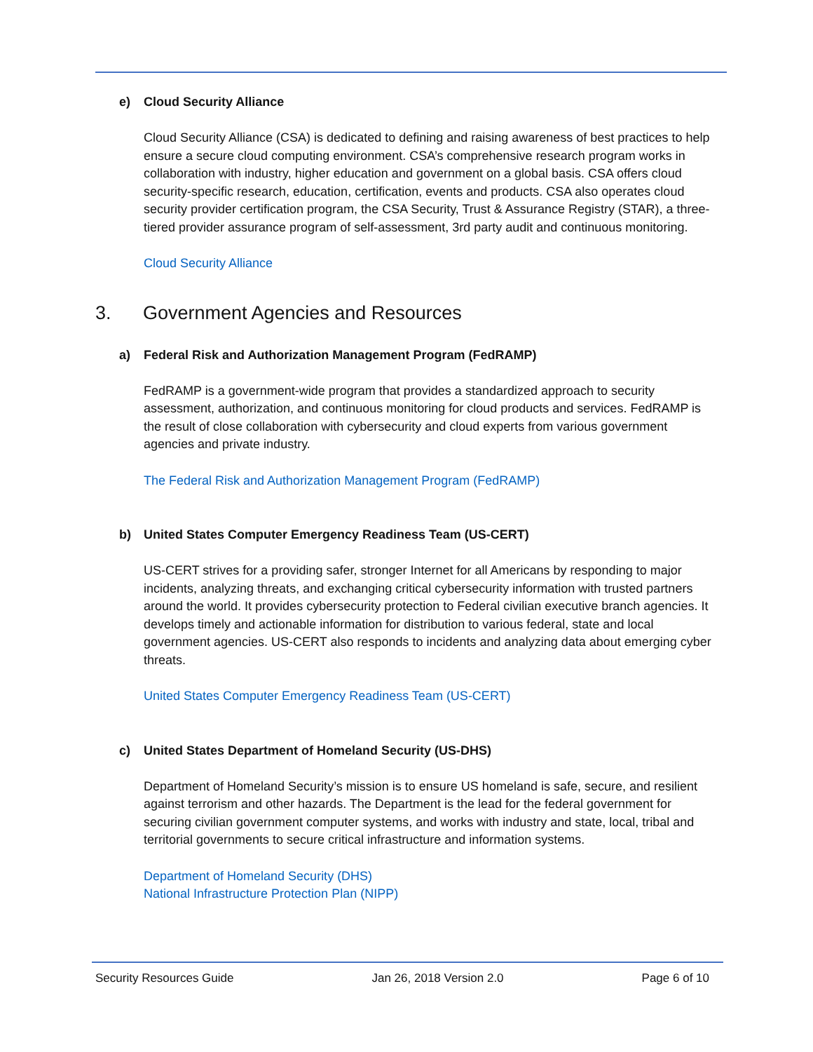e) Cloud Security Alliance
Cloud Security Alliance (CSA) is dedicated to defining and raising awareness of best practices to help ensure a secure cloud computing environment. CSA’s comprehensive research program works in collaboration with industry, higher education and government on a global basis. CSA offers cloud security-specific research, education, certification, events and products. CSA also operates cloud security provider certification program, the CSA Security, Trust & Assurance Registry (STAR), a three-tiered provider assurance program of self-assessment, 3rd party audit and continuous monitoring.
Cloud Security Alliance
3. Government Agencies and Resources
a) Federal Risk and Authorization Management Program (FedRAMP)
FedRAMP is a government-wide program that provides a standardized approach to security assessment, authorization, and continuous monitoring for cloud products and services. FedRAMP is the result of close collaboration with cybersecurity and cloud experts from various government agencies and private industry.
The Federal Risk and Authorization Management Program (FedRAMP)
b) United States Computer Emergency Readiness Team (US-CERT)
US-CERT strives for a providing safer, stronger Internet for all Americans by responding to major incidents, analyzing threats, and exchanging critical cybersecurity information with trusted partners around the world. It provides cybersecurity protection to Federal civilian executive branch agencies. It develops timely and actionable information for distribution to various federal, state and local government agencies. US-CERT also responds to incidents and analyzing data about emerging cyber threats.
United States Computer Emergency Readiness Team (US-CERT)
c) United States Department of Homeland Security (US-DHS)
Department of Homeland Security’s mission is to ensure US homeland is safe, secure, and resilient against terrorism and other hazards. The Department is the lead for the federal government for securing civilian government computer systems, and works with industry and state, local, tribal and territorial governments to secure critical infrastructure and information systems.
Department of Homeland Security (DHS)
National Infrastructure Protection Plan (NIPP)
Security Resources Guide Jan 26, 2018 Version 2.0 Page 6 of 10